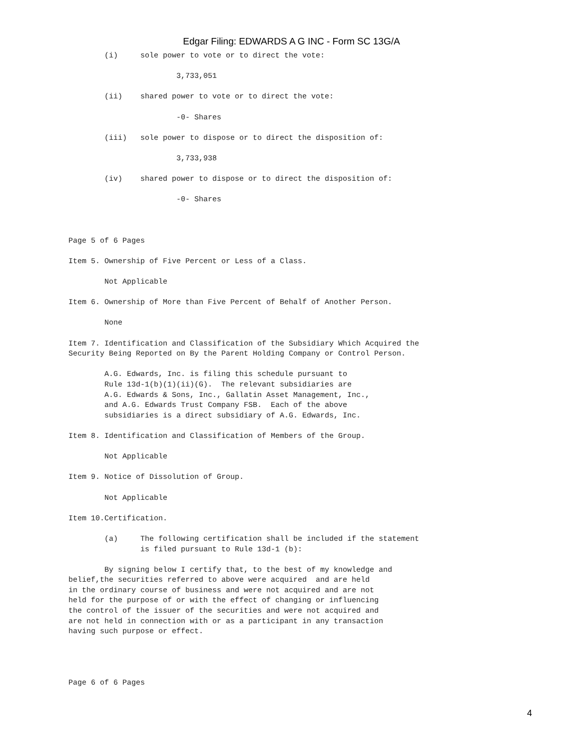Edgar Filing: EDWARDS A G INC - Form SC 13G/A
        (i)     sole power to vote or to direct the vote:

                        3,733,051

        (ii)    shared power to vote or to direct the vote:

                        -0- Shares

        (iii)   sole power to dispose or to direct the disposition of:

                        3,733,938

        (iv)    shared power to dispose or to direct the disposition of:

                        -0- Shares



Page 5 of 6 Pages

Item 5. Ownership of Five Percent or Less of a Class.

        Not Applicable

Item 6. Ownership of More than Five Percent of Behalf of Another Person.

        None

Item 7. Identification and Classification of the Subsidiary Which Acquired the
Security Being Reported on By the Parent Holding Company or Control Person.

        A.G. Edwards, Inc. is filing this schedule pursuant to
        Rule 13d-1(b)(1)(ii)(G).  The relevant subsidiaries are
        A.G. Edwards & Sons, Inc., Gallatin Asset Management, Inc.,
        and A.G. Edwards Trust Company FSB.  Each of the above
        subsidiaries is a direct subsidiary of A.G. Edwards, Inc.

Item 8. Identification and Classification of Members of the Group.

        Not Applicable

Item 9. Notice of Dissolution of Group.

        Not Applicable

Item 10.Certification.

        (a)     The following certification shall be included if the statement
                is filed pursuant to Rule 13d-1 (b):

        By signing below I certify that, to the best of my knowledge and
belief,the securities referred to above were acquired  and are held
in the ordinary course of business and were not acquired and are not
held for the purpose of or with the effect of changing or influencing
the control of the issuer of the securities and were not acquired and
are not held in connection with or as a participant in any transaction
having such purpose or effect.




Page 6 of 6 Pages
4